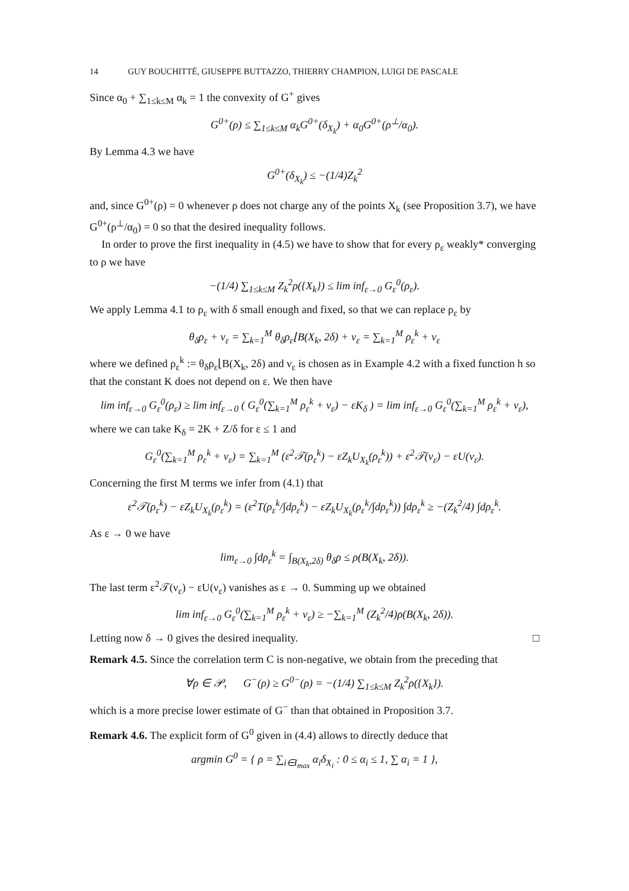14 GUY BOUCHITTÉ, GIUSEPPE BUTTAZZO, THIERRY CHAMPION, LUIGI DE PASCALE
Since α<sub>0</sub> + ∑<sub>1≤k≤M</sub> α<sub>k</sub> = 1 the convexity of G<sup>+</sup> gives
G<sup>0+</sup>(ρ) ≤ ∑<sub>1≤k≤M</sub> α<sub>k</sub>G<sup>0+</sup>(δ<sub>X<sub>k</sub></sub>) + α<sub>0</sub>G<sup>0+</sup>(ρ<sup>⊥</sup>/α<sub>0</sub>).
By Lemma 4.3 we have
G<sup>0+</sup>(δ<sub>X<sub>k</sub></sub>) ≤ −(1/4)Z<sub>k</sub><sup>2</sup>
and, since G<sup>0+</sup>(ρ) = 0 whenever ρ does not charge any of the points X<sub>k</sub> (see Proposition 3.7), we have G<sup>0+</sup>(ρ<sup>⊥</sup>/α<sub>0</sub>) = 0 so that the desired inequality follows.
In order to prove the first inequality in (4.5) we have to show that for every ρ<sub>ε</sub> weakly* converging to ρ we have
−(1/4) ∑<sub>1≤k≤M</sub> Z<sub>k</sub><sup>2</sup>ρ({X<sub>k</sub>}) ≤ lim inf<sub>ε→0</sub> G<sub>ε</sub><sup>0</sup>(ρ<sub>ε</sub>).
We apply Lemma 4.1 to ρ<sub>ε</sub> with δ small enough and fixed, so that we can replace ρ<sub>ε</sub> by
θ<sub>δ</sub>ρ<sub>ε</sub> + ν<sub>ε</sub> = ∑<sub>k=1</sub><sup>M</sup> θ<sub>δ</sub>ρ<sub>ε</sub>⌊B(X<sub>k</sub>, 2δ) + ν<sub>ε</sub> = ∑<sub>k=1</sub><sup>M</sup> ρ<sub>ε</sub><sup>k</sup> + ν<sub>ε</sub>
where we defined ρ<sub>ε</sub><sup>k</sup> := θ<sub>δ</sub>ρ<sub>ε</sub>⌊B(X<sub>k</sub>, 2δ) and ν<sub>ε</sub> is chosen as in Example 4.2 with a fixed function h so that the constant K does not depend on ε. We then have
lim inf<sub>ε→0</sub> G<sub>ε</sub><sup>0</sup>(ρ<sub>ε</sub>) ≥ lim inf<sub>ε→0</sub> ( G<sub>ε</sub><sup>0</sup>(∑<sub>k=1</sub><sup>M</sup> ρ<sub>ε</sub><sup>k</sup> + ν<sub>ε</sub>) − εK<sub>δ</sub> ) = lim inf<sub>ε→0</sub> G<sub>ε</sub><sup>0</sup>(∑<sub>k=1</sub><sup>M</sup> ρ<sub>ε</sub><sup>k</sup> + ν<sub>ε</sub>),
where we can take K<sub>δ</sub> = 2K + Z/δ for ε ≤ 1 and
G<sub>ε</sub><sup>0</sup>(∑<sub>k=1</sub><sup>M</sup> ρ<sub>ε</sub><sup>k</sup> + ν<sub>ε</sub>) = ∑<sub>k=1</sub><sup>M</sup> (ε<sup>2</sup>𝒯(ρ<sub>ε</sub><sup>k</sup>) − εZ<sub>k</sub>U<sub>X<sub>k</sub></sub>(ρ<sub>ε</sub><sup>k</sup>)) + ε<sup>2</sup>𝒯(ν<sub>ε</sub>) − εU(ν<sub>ε</sub>).
Concerning the first M terms we infer from (4.1) that
ε<sup>2</sup>𝒯(ρ<sub>ε</sub><sup>k</sup>) − εZ<sub>k</sub>U<sub>X<sub>k</sub></sub>(ρ<sub>ε</sub><sup>k</sup>) = (ε<sup>2</sup>T(ρ<sub>ε</sub><sup>k</sup>/∫dρ<sub>ε</sub><sup>k</sup>) − εZ<sub>k</sub>U<sub>X<sub>k</sub></sub>(ρ<sub>ε</sub><sup>k</sup>/∫dρ<sub>ε</sub><sup>k</sup>)) ∫dρ<sub>ε</sub><sup>k</sup> ≥ −(Z<sub>k</sub><sup>2</sup>/4) ∫dρ<sub>ε</sub><sup>k</sup>.
As ε → 0 we have
lim<sub>ε→0</sub> ∫dρ<sub>ε</sub><sup>k</sup> = ∫<sub>B(X<sub>k</sub>,2δ)</sub> θ<sub>δ</sub>ρ ≤ ρ(B(X<sub>k</sub>, 2δ)).
The last term ε<sup>2</sup>𝒯(ν<sub>ε</sub>) − εU(ν<sub>ε</sub>) vanishes as ε → 0. Summing up we obtained
lim inf<sub>ε→0</sub> G<sub>ε</sub><sup>0</sup>(∑<sub>k=1</sub><sup>M</sup> ρ<sub>ε</sub><sup>k</sup> + ν<sub>ε</sub>) ≥ −∑<sub>k=1</sub><sup>M</sup> (Z<sub>k</sub><sup>2</sup>/4)ρ(B(X<sub>k</sub>, 2δ)).
Letting now δ → 0 gives the desired inequality. □
Remark 4.5. Since the correlation term C is non-negative, we obtain from the preceding that
∀ρ ∈ 𝒫, G<sup>−</sup>(ρ) ≥ G<sup>0−</sup>(ρ) = −(1/4) ∑<sub>1≤k≤M</sub> Z<sub>k</sub><sup>2</sup>ρ({X<sub>k</sub>}).
which is a more precise lower estimate of G<sup>−</sup> than that obtained in Proposition 3.7.
Remark 4.6. The explicit form of G<sup>0</sup> given in (4.4) allows to directly deduce that
argmin G<sup>0</sup> = { ρ = ∑<sub>i∈I<sub>max</sub></sub> α<sub>i</sub>δ<sub>X<sub>i</sub></sub> : 0 ≤ α<sub>i</sub> ≤ 1, ∑ α<sub>i</sub> = 1 },